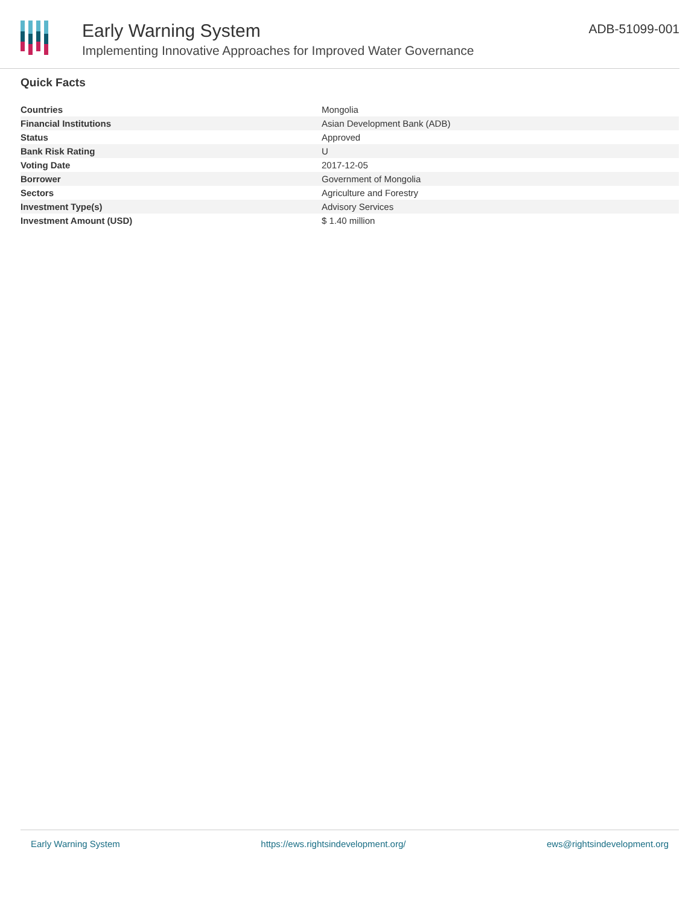Early Warning System
Implementing Innovative Approaches for Improved Water Governance
ADB-51099-001
Quick Facts
| Countries | Mongolia |
| Financial Institutions | Asian Development Bank (ADB) |
| Status | Approved |
| Bank Risk Rating | U |
| Voting Date | 2017-12-05 |
| Borrower | Government of Mongolia |
| Sectors | Agriculture and Forestry |
| Investment Type(s) | Advisory Services |
| Investment Amount (USD) | $ 1.40 million |
Early Warning System https://ews.rightsindevelopment.org/ ews@rightsindevelopment.org